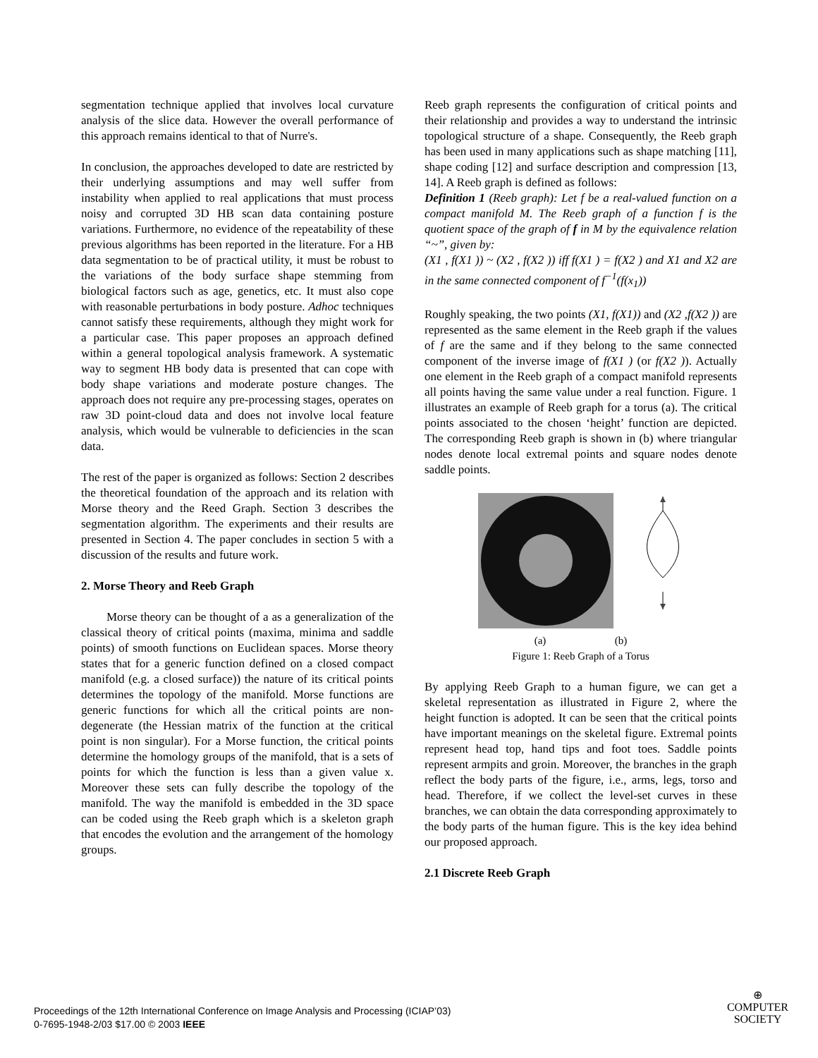segmentation technique applied that involves local curvature analysis of the slice data. However the overall performance of this approach remains identical to that of Nurre's.
In conclusion, the approaches developed to date are restricted by their underlying assumptions and may well suffer from instability when applied to real applications that must process noisy and corrupted 3D HB scan data containing posture variations. Furthermore, no evidence of the repeatability of these previous algorithms has been reported in the literature. For a HB data segmentation to be of practical utility, it must be robust to the variations of the body surface shape stemming from biological factors such as age, genetics, etc. It must also cope with reasonable perturbations in body posture. Adhoc techniques cannot satisfy these requirements, although they might work for a particular case. This paper proposes an approach defined within a general topological analysis framework. A systematic way to segment HB body data is presented that can cope with body shape variations and moderate posture changes. The approach does not require any pre-processing stages, operates on raw 3D point-cloud data and does not involve local feature analysis, which would be vulnerable to deficiencies in the scan data.
The rest of the paper is organized as follows: Section 2 describes the theoretical foundation of the approach and its relation with Morse theory and the Reed Graph. Section 3 describes the segmentation algorithm. The experiments and their results are presented in Section 4. The paper concludes in section 5 with a discussion of the results and future work.
2. Morse Theory and Reeb Graph
Morse theory can be thought of a as a generalization of the classical theory of critical points (maxima, minima and saddle points) of smooth functions on Euclidean spaces. Morse theory states that for a generic function defined on a closed compact manifold (e.g. a closed surface)) the nature of its critical points determines the topology of the manifold. Morse functions are generic functions for which all the critical points are non-degenerate (the Hessian matrix of the function at the critical point is non singular). For a Morse function, the critical points determine the homology groups of the manifold, that is a sets of points for which the function is less than a given value x. Moreover these sets can fully describe the topology of the manifold. The way the manifold is embedded in the 3D space can be coded using the Reeb graph which is a skeleton graph that encodes the evolution and the arrangement of the homology groups.
Reeb graph represents the configuration of critical points and their relationship and provides a way to understand the intrinsic topological structure of a shape. Consequently, the Reeb graph has been used in many applications such as shape matching [11], shape coding [12] and surface description and compression [13, 14]. A Reeb graph is defined as follows:
Definition 1 (Reeb graph): Let f be a real-valued function on a compact manifold M. The Reeb graph of a function f is the quotient space of the graph of f in M by the equivalence relation “~”, given by:
(X1 , f(X1 )) ~ (X2 , f(X2 )) iff f(X1 ) = f(X2 ) and X1 and X2 are in the same connected component of f<sup>−1</sup>(f(x<sub>1</sub>))
Roughly speaking, the two points (X1, f(X1)) and (X2 ,f(X2 )) are represented as the same element in the Reeb graph if the values of f are the same and if they belong to the same connected component of the inverse image of f(X1 ) (or f(X2 )). Actually one element in the Reeb graph of a compact manifold represents all points having the same value under a real function. Figure. 1 illustrates an example of Reeb graph for a torus (a). The critical points associated to the chosen ‘height’ function are depicted. The corresponding Reeb graph is shown in (b) where triangular nodes denote local extremal points and square nodes denote saddle points.
(a) (b)
Figure 1: Reeb Graph of a Torus
By applying Reeb Graph to a human figure, we can get a skeletal representation as illustrated in Figure 2, where the height function is adopted. It can be seen that the critical points have important meanings on the skeletal figure. Extremal points represent head top, hand tips and foot toes. Saddle points represent armpits and groin. Moreover, the branches in the graph reflect the body parts of the figure, i.e., arms, legs, torso and head. Therefore, if we collect the level-set curves in these branches, we can obtain the data corresponding approximately to the body parts of the human figure. This is the key idea behind our proposed approach.
2.1 Discrete Reeb Graph
Proceedings of the 12th International Conference on Image Analysis and Processing (ICIAP’03)
0-7695-1948-2/03 $17.00 © 2003 IEEE
⊕
COMPUTER
SOCIETY